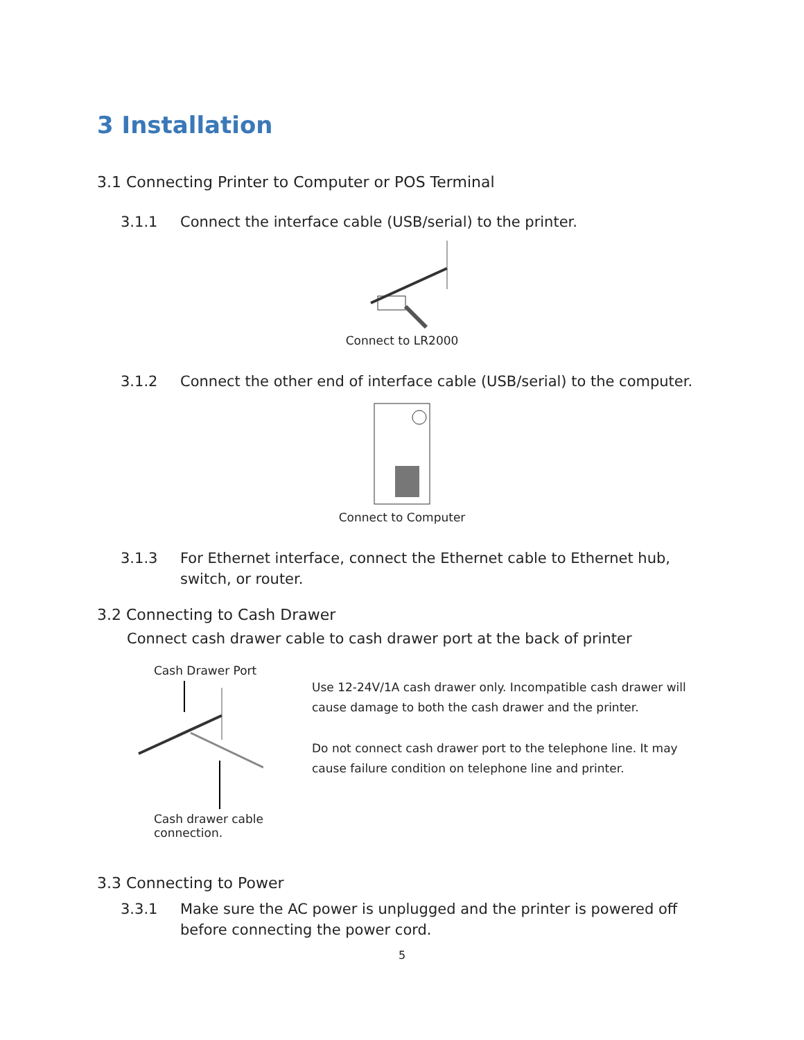3 Installation
3.1 Connecting Printer to Computer or POS Terminal
3.1.1 Connect the interface cable (USB/serial) to the printer.
Connect to LR2000
3.1.2 Connect the other end of interface cable (USB/serial) to the computer.
Connect to Computer
3.1.3 For Ethernet interface, connect the Ethernet cable to Ethernet hub, switch, or router.
3.2 Connecting to Cash Drawer
Connect cash drawer cable to cash drawer port at the back of printer
Cash Drawer Port
Cash drawer cable connection.
Use 12-24V/1A cash drawer only. Incompatible cash drawer will cause damage to both the cash drawer and the printer.
Do not connect cash drawer port to the telephone line. It may cause failure condition on telephone line and printer.
3.3 Connecting to Power
3.3.1 Make sure the AC power is unplugged and the printer is powered off before connecting the power cord.
5